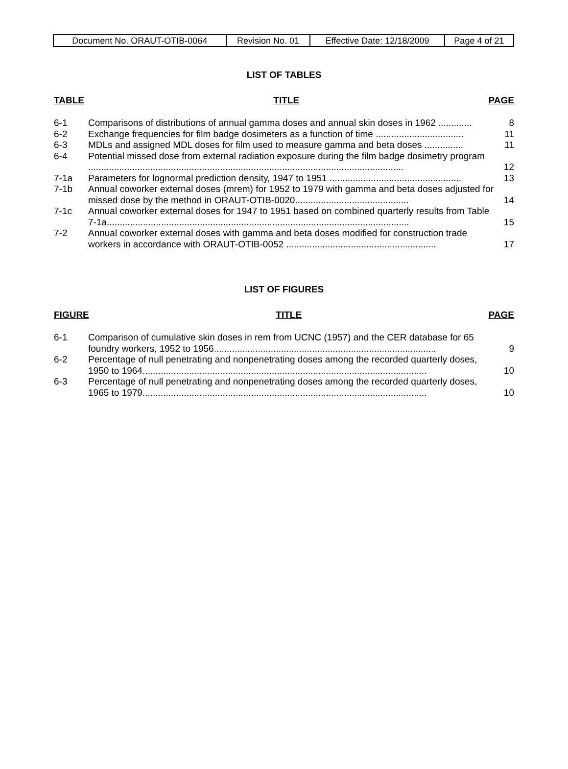| Document No. ORAUT-OTIB-0064 | Revision No. 01 | Effective Date: 12/18/2009 | Page 4 of 21 |
LIST OF TABLES
TABLE TITLE PAGE
| 6-1 | Comparisons of distributions of annual gamma doses and annual skin doses in 1962 ............. | 8 |
| 6-2 | Exchange frequencies for film badge dosimeters as a function of time .................................. | 11 |
| 6-3 | MDLs and assigned MDL doses for film used to measure gamma and beta doses ............... | 11 |
| 6-4 | Potential missed dose from external radiation exposure during the film badge dosimetry program .......................................................................................................................... | 12 |
| 7-1a | Parameters for lognormal prediction density, 1947 to 1951 ................................................... | 13 |
| 7-1b | Annual coworker external doses (mrem) for 1952 to 1979 with gamma and beta doses adjusted for missed dose by the method in ORAUT-OTIB-0020............................................ | 14 |
| 7-1c | Annual coworker external doses for 1947 to 1951 based on combined quarterly results from Table 7-1a..................................................................................................................... | 15 |
| 7-2 | Annual coworker external doses with gamma and beta doses modified for construction trade workers in accordance with ORAUT-OTIB-0052 .......................................................... | 17 |
LIST OF FIGURES
FIGURE TITLE PAGE
| 6-1 | Comparison of cumulative skin doses in rem from UCNC (1957) and the CER database for 65 foundry workers, 1952 to 1956...................................................................................... | 9 |
| 6-2 | Percentage of null penetrating and nonpenetrating doses among the recorded quarterly doses, 1950 to 1964.............................................................................................................. | 10 |
| 6-3 | Percentage of null penetrating and nonpenetrating doses among the recorded quarterly doses, 1965 to 1979.............................................................................................................. | 10 |